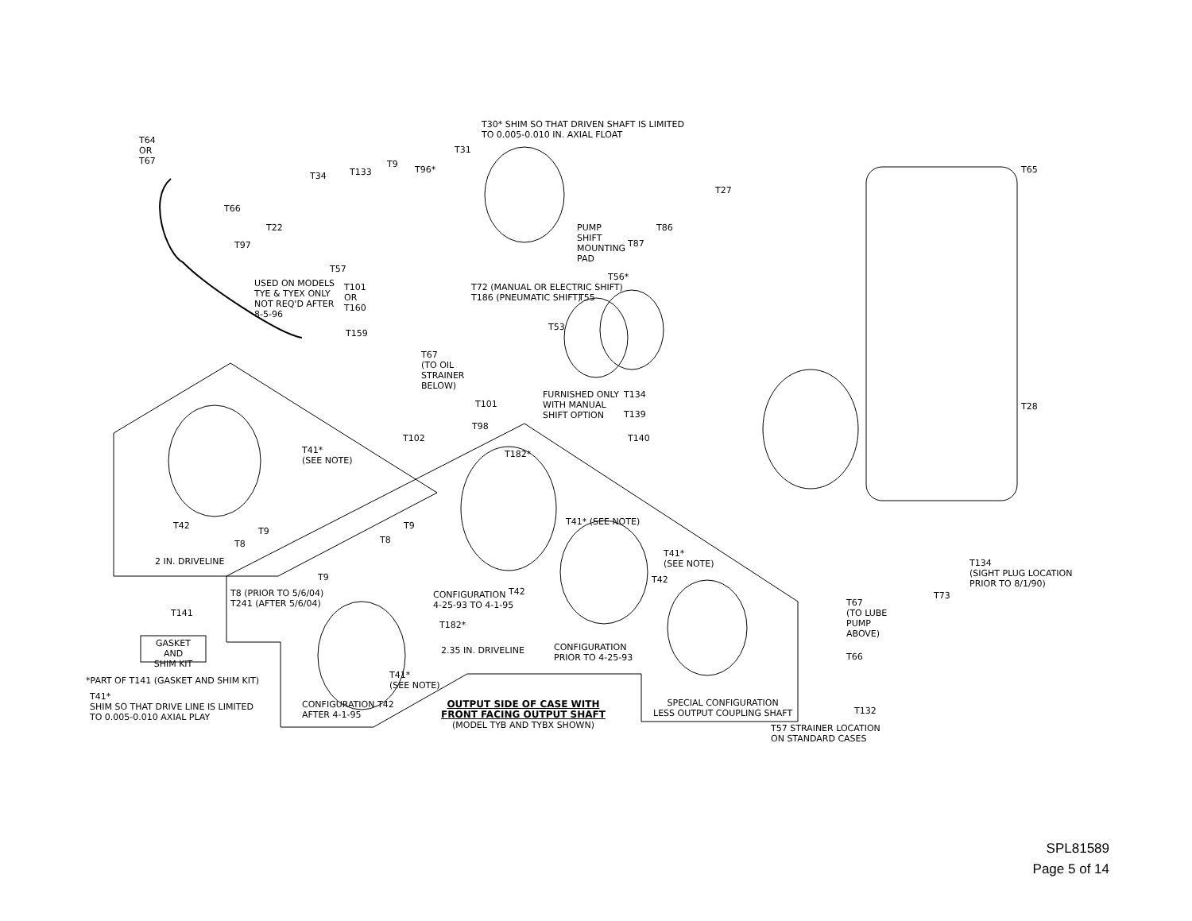T64
OR
T67
T30* SHIM SO THAT DRIVEN SHAFT IS LIMITED
TO 0.005-0.010 IN. AXIAL FLOAT
T31
T34 T133
T9
T96* T65
T27
T66
T22
T97
T57
PUMP
SHIFT
MOUNTING
PAD
T87
T86
USED ON MODELS
TYE & TYEX ONLY
NOT REQ'D AFTER
8-5-96
T101
OR
T160
T159
T72 (MANUAL OR ELECTRIC SHIFT)
T186 (PNEUMATIC SHIFT)
T55
T56*
T53
T67
(TO OIL
STRAINER
BELOW)
FURNISHED ONLY
WITH MANUAL
SHIFT OPTION
T134
T28
T101
T139
T98
T102 T140
T41*
(SEE NOTE)
T182*
T41* (SEE NOTE)
T42
T9
T9
T8 T8
2 IN. DRIVELINE
T41*
(SEE NOTE)
T134
(SIGHT PLUG LOCATION
PRIOR TO 8/1/90)
T9 T42
T73
T8 (PRIOR TO 5/6/04)
T241 (AFTER 5/6/04)
CONFIGURATION
4-25-93 TO 4-1-95
T42
T67
(TO LUBE
PUMP
ABOVE)
T141
GASKET AND
SHIM KIT
T182*
2.35 IN. DRIVELINE
CONFIGURATION
PRIOR TO 4-25-93
T66
*PART OF T141 (GASKET AND SHIM KIT)
T41*
(SEE NOTE)
T41*
SHIM SO THAT DRIVE LINE IS LIMITED
TO 0.005-0.010 AXIAL PLAY
CONFIGURATION T42
AFTER 4-1-95
OUTPUT SIDE OF CASE WITH
FRONT FACING OUTPUT SHAFT
(MODEL TYB AND TYBX SHOWN)
SPECIAL CONFIGURATION
LESS OUTPUT COUPLING SHAFT
T132
T57 STRAINER LOCATION
ON STANDARD CASES
SPL81589
Page 5 of 14